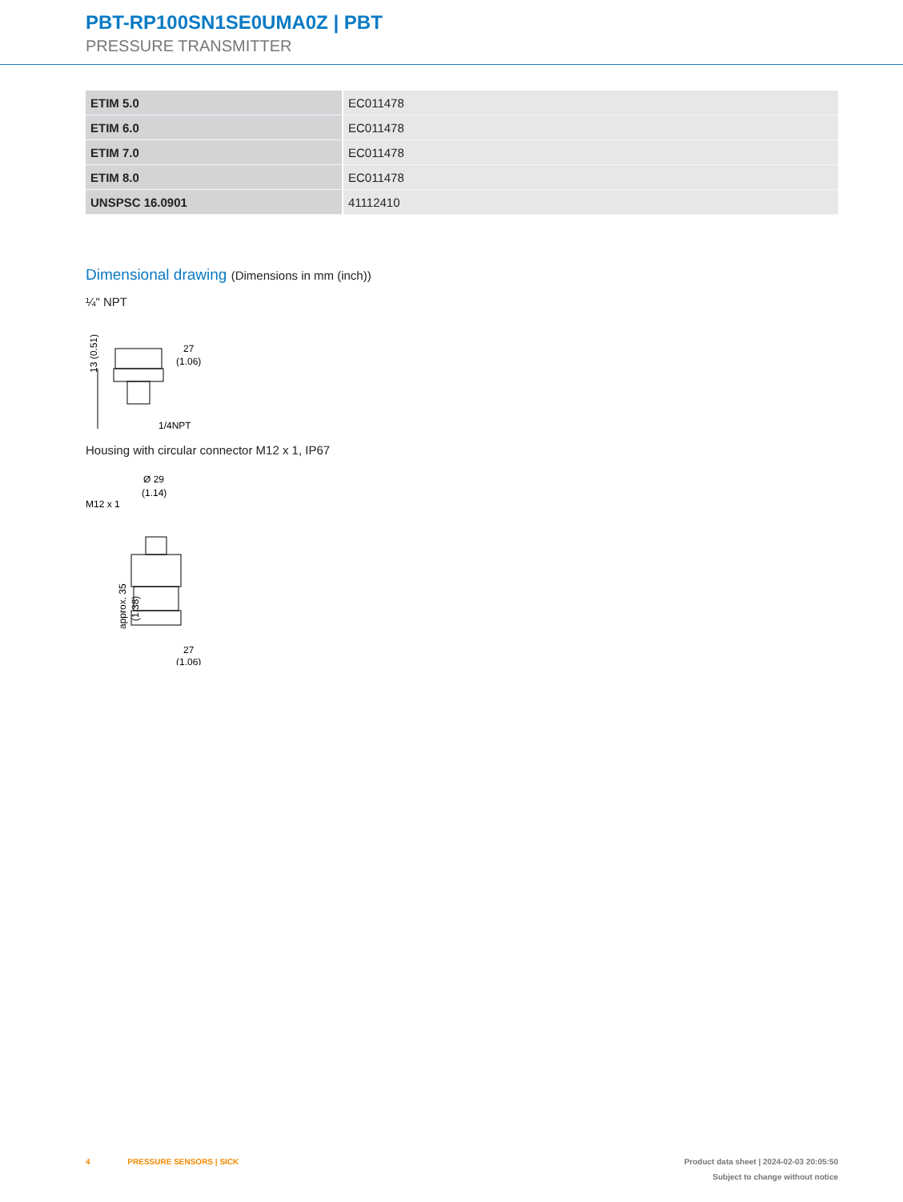PBT-RP100SN1SE0UMA0Z | PBT
PRESSURE TRANSMITTER
| ETIM 5.0 | EC011478 |
| ETIM 6.0 | EC011478 |
| ETIM 7.0 | EC011478 |
| ETIM 8.0 | EC011478 |
| UNSPSC 16.0901 | 41112410 |
Dimensional drawing (Dimensions in mm (inch))
¼" NPT
13 (0.51)
27
(1.06)
1/4NPT
Housing with circular connector M12 x 1, IP67
Ø 29
(1.14)
M12 x 1
approx. 35
(1.38)
27
(1.06)
4 PRESSURE SENSORS | SICK
Product data sheet | 2024-02-03 20:05:50
Subject to change without notice